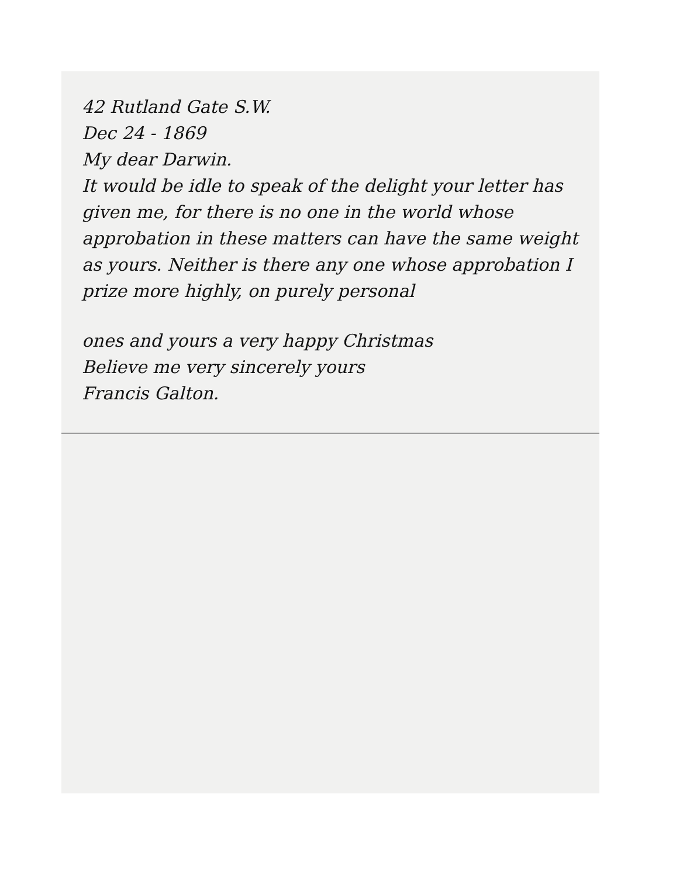42 Rutland Gate S.W.
Dec 24 - 1869
My dear Darwin.
It would be idle to speak of the delight your letter has given me, for there is no one in the world whose approbation in these matters can have the same weight as yours. Neither is there any one whose approbation I prize more highly, on purely personal
ones and yours a very happy Christmas
Believe me very sincerely yours
Francis Galton.